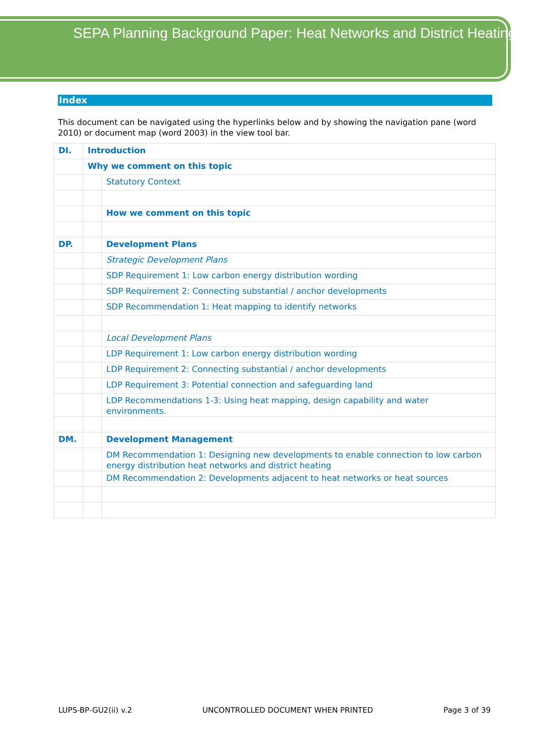SEPA Planning Background Paper: Heat Networks and District Heating
Index
This document can be navigated using the hyperlinks below and by showing the navigation pane (word 2010) or document map (word 2003) in the view tool bar.
| DI. | Introduction | |
| | Why we comment on this topic | |
| | | Statutory Context |
| | | How we comment on this topic |
| DP. | | Development Plans |
| | | Strategic Development Plans |
| | | SDP Requirement 1: Low carbon energy distribution wording |
| | | SDP Requirement 2: Connecting substantial / anchor developments |
| | | SDP Recommendation 1: Heat mapping to identify networks |
| | | Local Development Plans |
| | | LDP Requirement 1: Low carbon energy distribution wording |
| | | LDP Requirement 2: Connecting substantial / anchor developments |
| | | LDP Requirement 3: Potential connection and safeguarding land |
| | | LDP Recommendations 1-3: Using heat mapping, design capability and water environments. |
| DM. | | Development Management |
| | | DM Recommendation 1: Designing new developments to enable connection to low carbon energy distribution heat networks and district heating |
| | | DM Recommendation 2: Developments adjacent to heat networks or heat sources |
LUPS-BP-GU2(ii) v.2 UNCONTROLLED DOCUMENT WHEN PRINTED Page 3 of 39